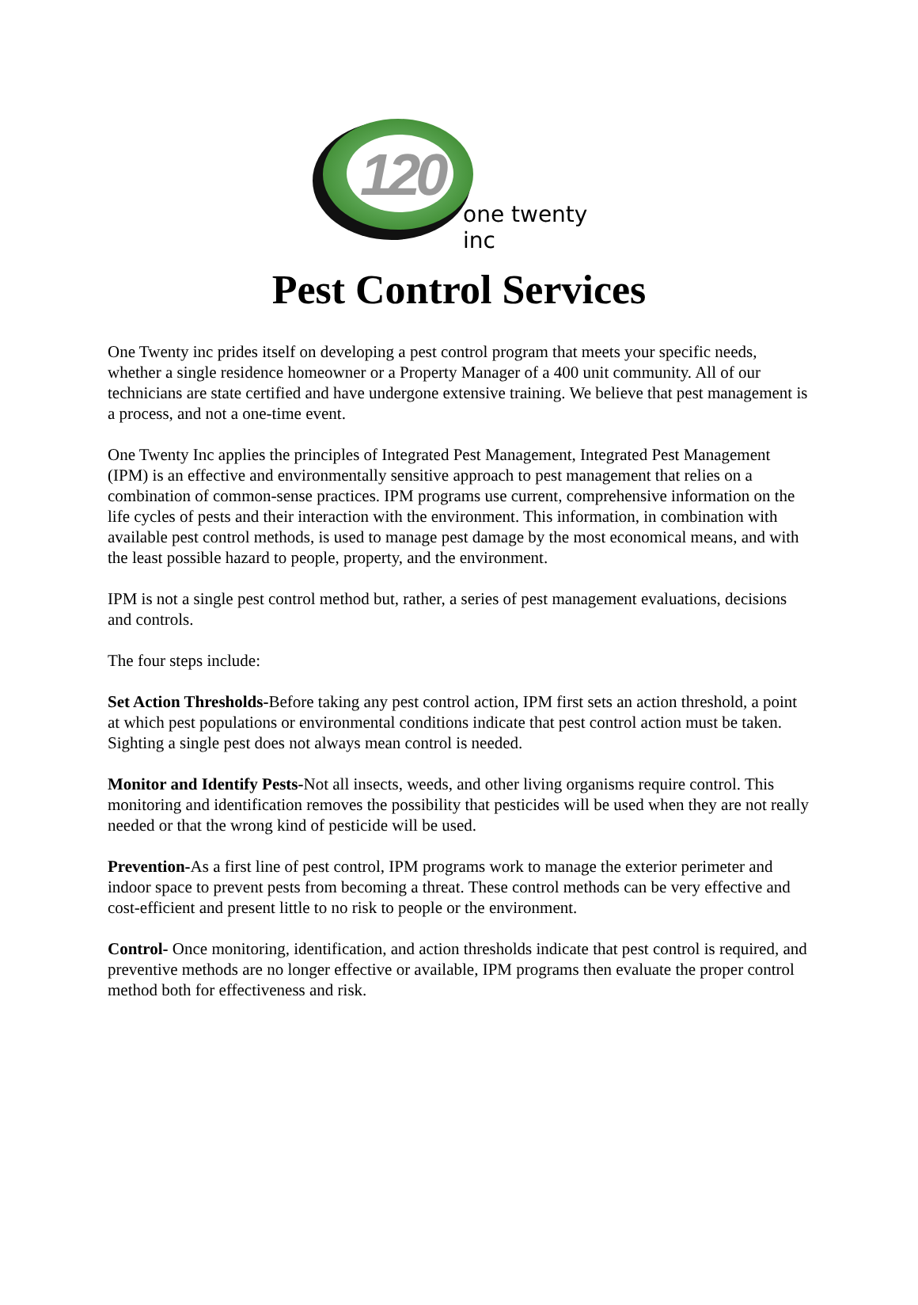120
one twenty inc
Pest Control Services
One Twenty inc prides itself on developing a pest control program that meets your specific needs, whether a single residence homeowner or a Property Manager of a 400 unit community. All of our technicians are state certified and have undergone extensive training. We believe that pest management is a process, and not a one-time event.
One Twenty Inc applies the principles of Integrated Pest Management, Integrated Pest Management (IPM) is an effective and environmentally sensitive approach to pest management that relies on a combination of common-sense practices. IPM programs use current, comprehensive information on the life cycles of pests and their interaction with the environment. This information, in combination with available pest control methods, is used to manage pest damage by the most economical means, and with the least possible hazard to people, property, and the environment.
IPM is not a single pest control method but, rather, a series of pest management evaluations, decisions and controls.
The four steps include:
Set Action Thresholds-Before taking any pest control action, IPM first sets an action threshold, a point at which pest populations or environmental conditions indicate that pest control action must be taken. Sighting a single pest does not always mean control is needed.
Monitor and Identify Pests-Not all insects, weeds, and other living organisms require control. This monitoring and identification removes the possibility that pesticides will be used when they are not really needed or that the wrong kind of pesticide will be used.
Prevention-As a first line of pest control, IPM programs work to manage the exterior perimeter and indoor space to prevent pests from becoming a threat. These control methods can be very effective and cost-efficient and present little to no risk to people or the environment.
Control- Once monitoring, identification, and action thresholds indicate that pest control is required, and preventive methods are no longer effective or available, IPM programs then evaluate the proper control method both for effectiveness and risk.